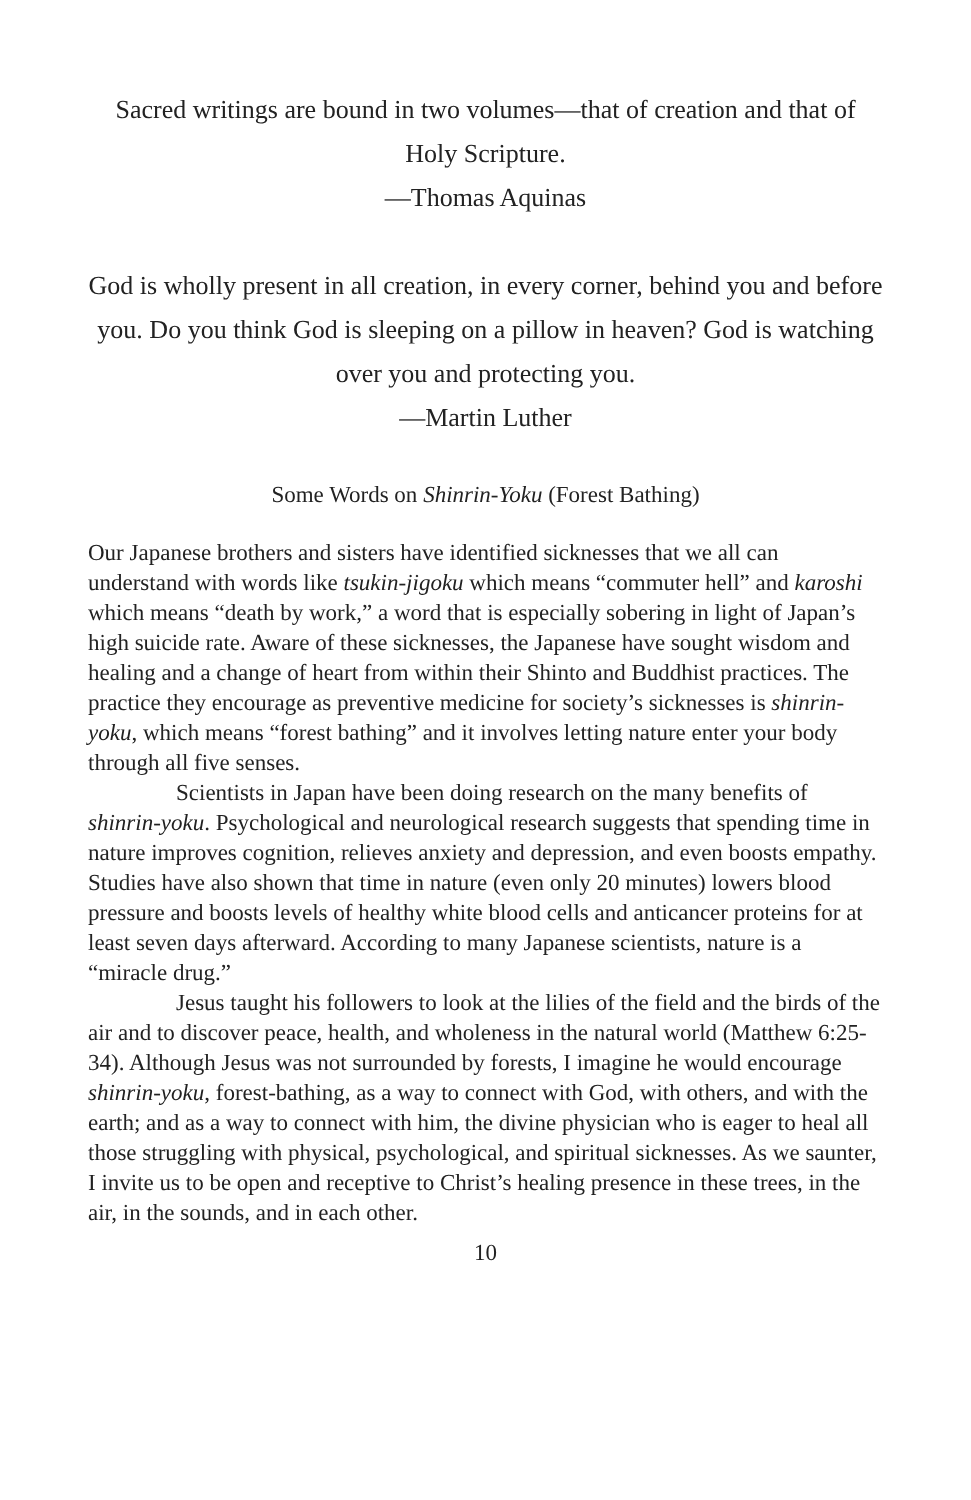Sacred writings are bound in two volumes—that of creation and that of Holy Scripture.
—Thomas Aquinas
God is wholly present in all creation, in every corner, behind you and before you. Do you think God is sleeping on a pillow in heaven? God is watching over you and protecting you.
—Martin Luther
Some Words on Shinrin-Yoku (Forest Bathing)
Our Japanese brothers and sisters have identified sicknesses that we all can understand with words like tsukin-jigoku which means “commuter hell” and karoshi which means “death by work,” a word that is especially sobering in light of Japan’s high suicide rate. Aware of these sicknesses, the Japanese have sought wisdom and healing and a change of heart from within their Shinto and Buddhist practices. The practice they encourage as preventive medicine for society’s sicknesses is shinrin-yoku, which means “forest bathing” and it involves letting nature enter your body through all five senses.
Scientists in Japan have been doing research on the many benefits of shinrin-yoku. Psychological and neurological research suggests that spending time in nature improves cognition, relieves anxiety and depression, and even boosts empathy. Studies have also shown that time in nature (even only 20 minutes) lowers blood pressure and boosts levels of healthy white blood cells and anticancer proteins for at least seven days afterward. According to many Japanese scientists, nature is a “miracle drug.”
Jesus taught his followers to look at the lilies of the field and the birds of the air and to discover peace, health, and wholeness in the natural world (Matthew 6:25-34). Although Jesus was not surrounded by forests, I imagine he would encourage shinrin-yoku, forest-bathing, as a way to connect with God, with others, and with the earth; and as a way to connect with him, the divine physician who is eager to heal all those struggling with physical, psychological, and spiritual sicknesses. As we saunter, I invite us to be open and receptive to Christ’s healing presence in these trees, in the air, in the sounds, and in each other.
10